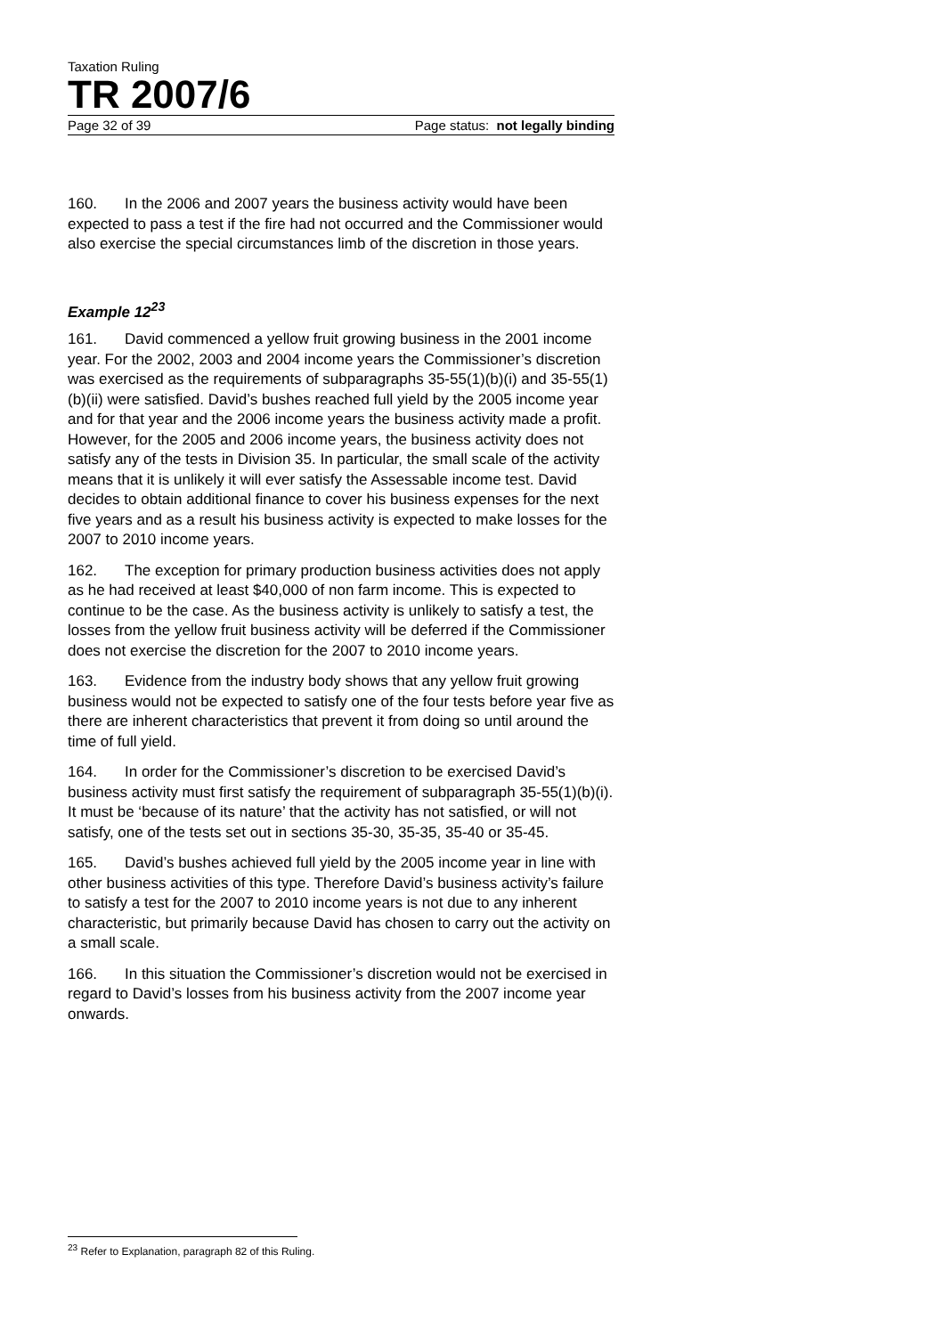Taxation Ruling
TR 2007/6
Page 32 of 39 Page status: not legally binding
160. In the 2006 and 2007 years the business activity would have been expected to pass a test if the fire had not occurred and the Commissioner would also exercise the special circumstances limb of the discretion in those years.
Example 12<sup>23</sup>
161. David commenced a yellow fruit growing business in the 2001 income year. For the 2002, 2003 and 2004 income years the Commissioner’s discretion was exercised as the requirements of subparagraphs 35-55(1)(b)(i) and 35-55(1)(b)(ii) were satisfied. David’s bushes reached full yield by the 2005 income year and for that year and the 2006 income years the business activity made a profit. However, for the 2005 and 2006 income years, the business activity does not satisfy any of the tests in Division 35. In particular, the small scale of the activity means that it is unlikely it will ever satisfy the Assessable income test. David decides to obtain additional finance to cover his business expenses for the next five years and as a result his business activity is expected to make losses for the 2007 to 2010 income years.
162. The exception for primary production business activities does not apply as he had received at least $40,000 of non farm income. This is expected to continue to be the case. As the business activity is unlikely to satisfy a test, the losses from the yellow fruit business activity will be deferred if the Commissioner does not exercise the discretion for the 2007 to 2010 income years.
163. Evidence from the industry body shows that any yellow fruit growing business would not be expected to satisfy one of the four tests before year five as there are inherent characteristics that prevent it from doing so until around the time of full yield.
164. In order for the Commissioner’s discretion to be exercised David’s business activity must first satisfy the requirement of subparagraph 35-55(1)(b)(i). It must be ‘because of its nature’ that the activity has not satisfied, or will not satisfy, one of the tests set out in sections 35-30, 35-35, 35-40 or 35-45.
165. David’s bushes achieved full yield by the 2005 income year in line with other business activities of this type. Therefore David’s business activity’s failure to satisfy a test for the 2007 to 2010 income years is not due to any inherent characteristic, but primarily because David has chosen to carry out the activity on a small scale.
166. In this situation the Commissioner’s discretion would not be exercised in regard to David’s losses from his business activity from the 2007 income year onwards.
<sup>23</sup> Refer to Explanation, paragraph 82 of this Ruling.